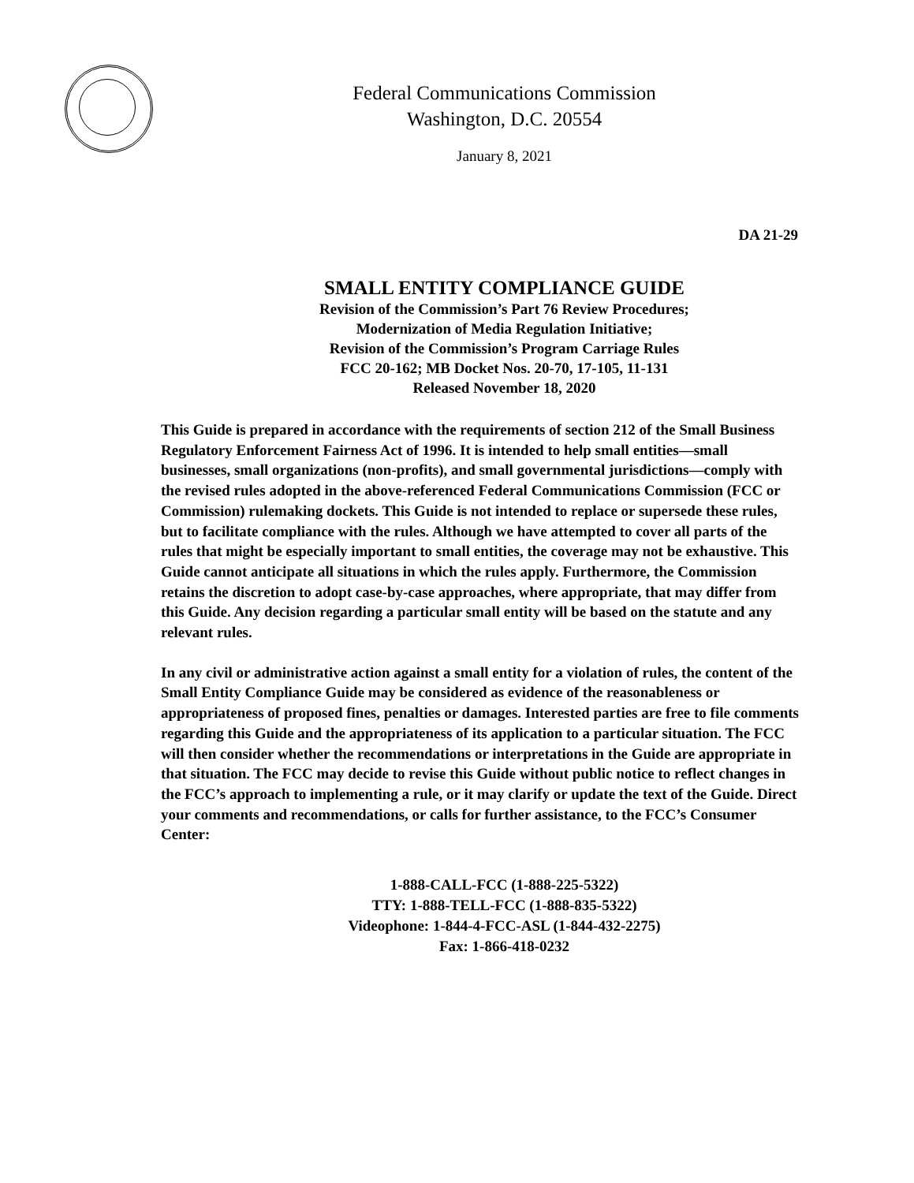Federal Communications Commission
Washington, D.C. 20554
January 8, 2021
DA 21-29
SMALL ENTITY COMPLIANCE GUIDE
Revision of the Commission’s Part 76 Review Procedures;
Modernization of Media Regulation Initiative;
Revision of the Commission’s Program Carriage Rules
FCC 20-162; MB Docket Nos. 20-70, 17-105, 11-131
Released November 18, 2020
This Guide is prepared in accordance with the requirements of section 212 of the Small Business Regulatory Enforcement Fairness Act of 1996. It is intended to help small entities—small businesses, small organizations (non-profits), and small governmental jurisdictions—comply with the revised rules adopted in the above-referenced Federal Communications Commission (FCC or Commission) rulemaking dockets. This Guide is not intended to replace or supersede these rules, but to facilitate compliance with the rules. Although we have attempted to cover all parts of the rules that might be especially important to small entities, the coverage may not be exhaustive. This Guide cannot anticipate all situations in which the rules apply. Furthermore, the Commission retains the discretion to adopt case-by-case approaches, where appropriate, that may differ from this Guide. Any decision regarding a particular small entity will be based on the statute and any relevant rules.
In any civil or administrative action against a small entity for a violation of rules, the content of the Small Entity Compliance Guide may be considered as evidence of the reasonableness or appropriateness of proposed fines, penalties or damages. Interested parties are free to file comments regarding this Guide and the appropriateness of its application to a particular situation. The FCC will then consider whether the recommendations or interpretations in the Guide are appropriate in that situation. The FCC may decide to revise this Guide without public notice to reflect changes in the FCC’s approach to implementing a rule, or it may clarify or update the text of the Guide. Direct your comments and recommendations, or calls for further assistance, to the FCC’s Consumer Center:
1-888-CALL-FCC (1-888-225-5322)
TTY: 1-888-TELL-FCC (1-888-835-5322)
Videophone: 1-844-4-FCC-ASL (1-844-432-2275)
Fax: 1-866-418-0232